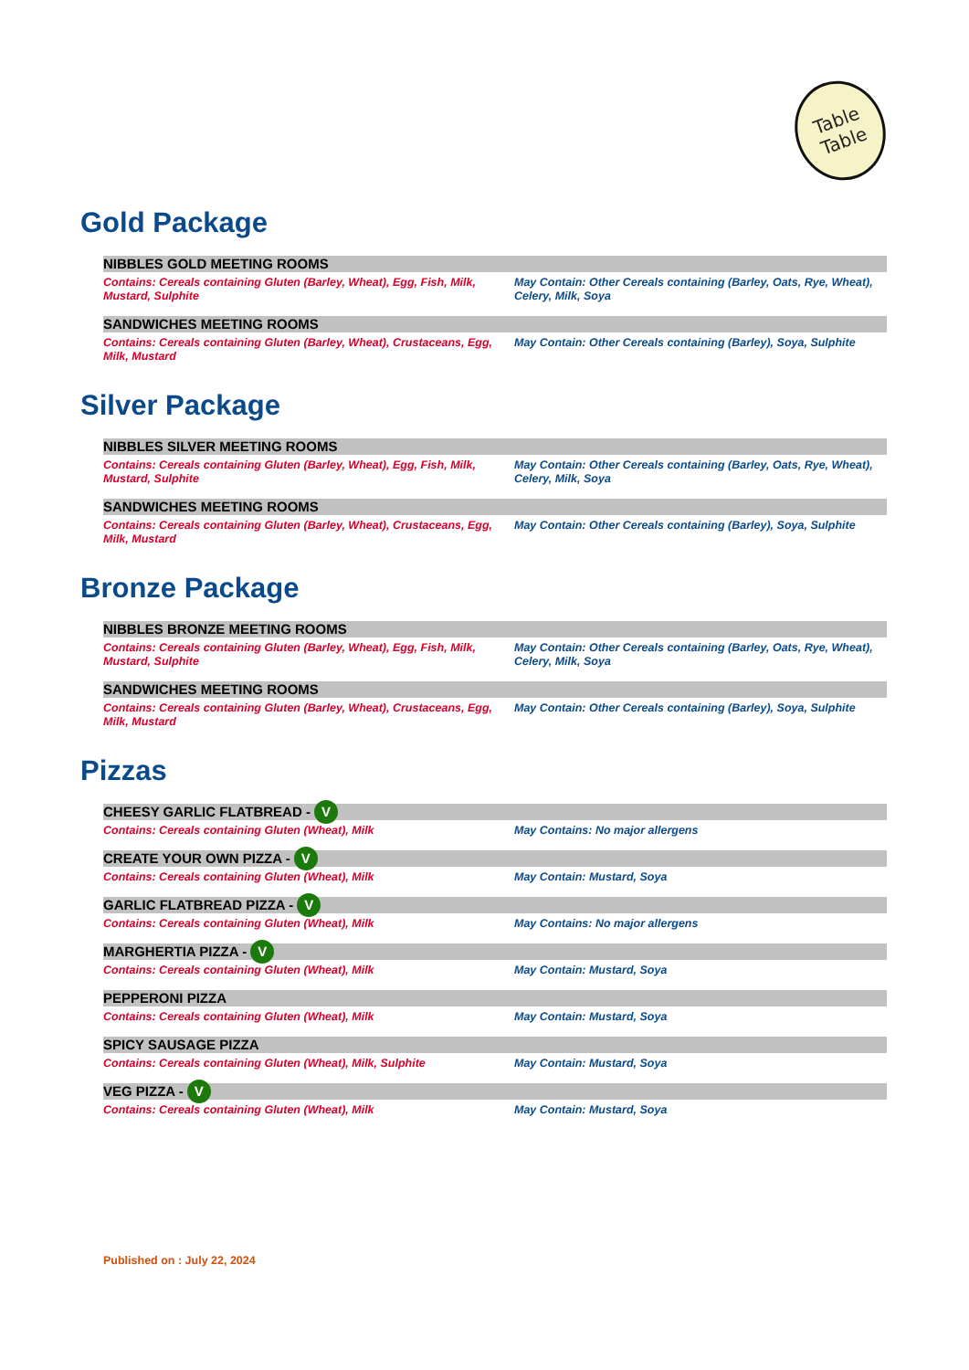Table
Table
Gold Package
NIBBLES GOLD MEETING ROOMS
Contains: Cereals containing Gluten (Barley, Wheat), Egg, Fish, Milk, Mustard, Sulphite
May Contain: Other Cereals containing (Barley, Oats, Rye, Wheat), Celery, Milk, Soya
SANDWICHES MEETING ROOMS
Contains: Cereals containing Gluten (Barley, Wheat), Crustaceans, Egg, Milk, Mustard
May Contain: Other Cereals containing (Barley), Soya, Sulphite
Silver Package
NIBBLES SILVER MEETING ROOMS
Contains: Cereals containing Gluten (Barley, Wheat), Egg, Fish, Milk, Mustard, Sulphite
May Contain: Other Cereals containing (Barley, Oats, Rye, Wheat), Celery, Milk, Soya
SANDWICHES MEETING ROOMS
Contains: Cereals containing Gluten (Barley, Wheat), Crustaceans, Egg, Milk, Mustard
May Contain: Other Cereals containing (Barley), Soya, Sulphite
Bronze Package
NIBBLES BRONZE MEETING ROOMS
Contains: Cereals containing Gluten (Barley, Wheat), Egg, Fish, Milk, Mustard, Sulphite
May Contain: Other Cereals containing (Barley, Oats, Rye, Wheat), Celery, Milk, Soya
SANDWICHES MEETING ROOMS
Contains: Cereals containing Gluten (Barley, Wheat), Crustaceans, Egg, Milk, Mustard
May Contain: Other Cereals containing (Barley), Soya, Sulphite
Pizzas
CHEESY GARLIC FLATBREAD - V
Contains: Cereals containing Gluten (Wheat), Milk May Contains: No major allergens
CREATE YOUR OWN PIZZA - V
Contains: Cereals containing Gluten (Wheat), Milk May Contain: Mustard, Soya
GARLIC FLATBREAD PIZZA - V
Contains: Cereals containing Gluten (Wheat), Milk May Contains: No major allergens
MARGHERTIA PIZZA - V
Contains: Cereals containing Gluten (Wheat), Milk May Contain: Mustard, Soya
PEPPERONI PIZZA
Contains: Cereals containing Gluten (Wheat), Milk May Contain: Mustard, Soya
SPICY SAUSAGE PIZZA
Contains: Cereals containing Gluten (Wheat), Milk, Sulphite May Contain: Mustard, Soya
VEG PIZZA - V
Contains: Cereals containing Gluten (Wheat), Milk May Contain: Mustard, Soya
Published on : July 22, 2024